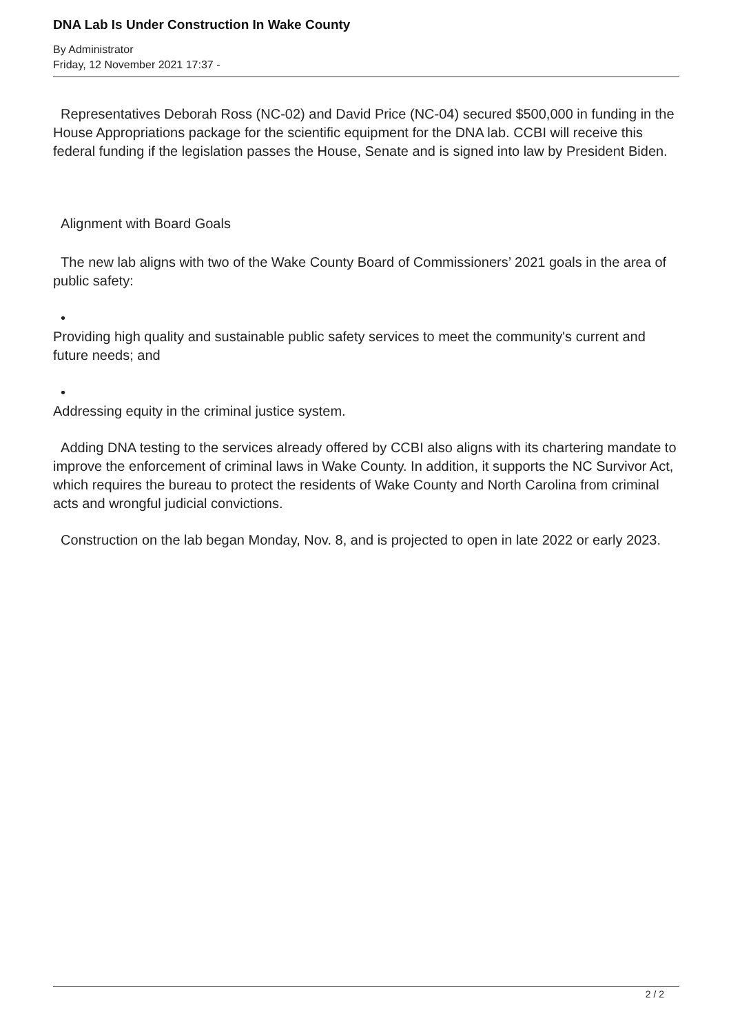DNA Lab Is Under Construction In Wake County
By Administrator
Friday, 12 November 2021 17:37 -
Representatives Deborah Ross (NC-02) and David Price (NC-04) secured $500,000 in funding in the House Appropriations package for the scientific equipment for the DNA lab. CCBI will receive this federal funding if the legislation passes the House, Senate and is signed into law by President Biden.
Alignment with Board Goals
The new lab aligns with two of the Wake County Board of Commissioners’ 2021 goals in the area of public safety:
•
Providing high quality and sustainable public safety services to meet the community's current and future needs; and
•
Addressing equity in the criminal justice system.
Adding DNA testing to the services already offered by CCBI also aligns with its chartering mandate to improve the enforcement of criminal laws in Wake County. In addition, it supports the NC Survivor Act, which requires the bureau to protect the residents of Wake County and North Carolina from criminal acts and wrongful judicial convictions.
Construction on the lab began Monday, Nov. 8, and is projected to open in late 2022 or early 2023.
2 / 2